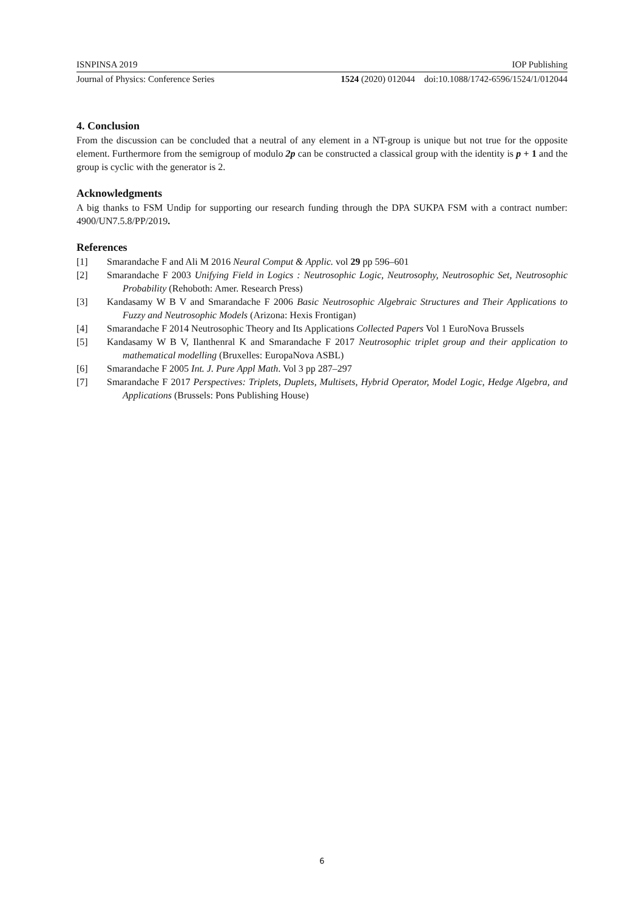ISNPINSA 2019 IOP Publishing
Journal of Physics: Conference Series 1524 (2020) 012044 doi:10.1088/1742-6596/1524/1/012044
4. Conclusion
From the discussion can be concluded that a neutral of any element in a NT-group is unique but not true for the opposite element. Furthermore from the semigroup of modulo 2p can be constructed a classical group with the identity is p + 1 and the group is cyclic with the generator is 2.
Acknowledgments
A big thanks to FSM Undip for supporting our research funding through the DPA SUKPA FSM with a contract number: 4900/UN7.5.8/PP/2019.
References
[1] Smarandache F and Ali M 2016 Neural Comput & Applic. vol 29 pp 596–601
[2] Smarandache F 2003 Unifying Field in Logics : Neutrosophic Logic, Neutrosophy, Neutrosophic Set, Neutrosophic Probability (Rehoboth: Amer. Research Press)
[3] Kandasamy W B V and Smarandache F 2006 Basic Neutrosophic Algebraic Structures and Their Applications to Fuzzy and Neutrosophic Models (Arizona: Hexis Frontigan)
[4] Smarandache F 2014 Neutrosophic Theory and Its Applications Collected Papers Vol 1 EuroNova Brussels
[5] Kandasamy W B V, Ilanthenral K and Smarandache F 2017 Neutrosophic triplet group and their application to mathematical modelling (Bruxelles: EuropaNova ASBL)
[6] Smarandache F 2005 Int. J. Pure Appl Math. Vol 3 pp 287–297
[7] Smarandache F 2017 Perspectives: Triplets, Duplets, Multisets, Hybrid Operator, Model Logic, Hedge Algebra, and Applications (Brussels: Pons Publishing House)
6